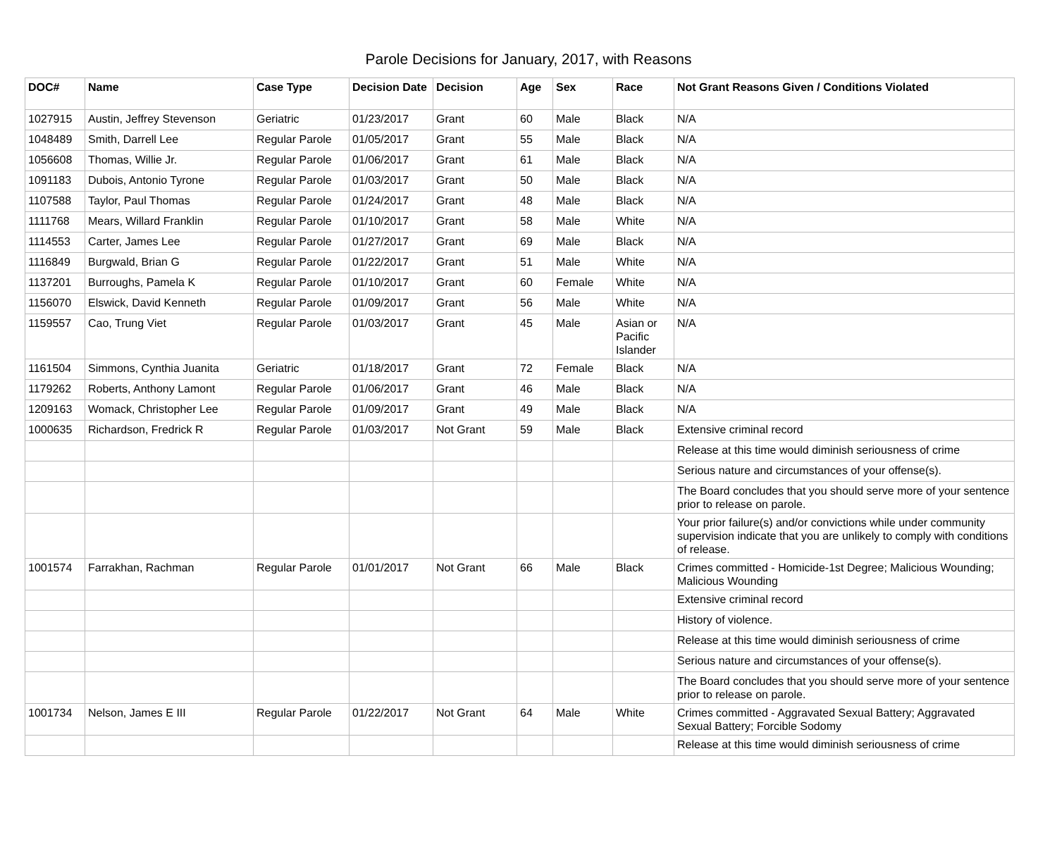Parole Decisions for January, 2017, with Reasons
| DOC# | Name | Case Type | Decision Date | Decision | Age | Sex | Race | Not Grant Reasons Given / Conditions Violated |
| --- | --- | --- | --- | --- | --- | --- | --- | --- |
| 1027915 | Austin, Jeffrey Stevenson | Geriatric | 01/23/2017 | Grant | 60 | Male | Black | N/A |
| 1048489 | Smith, Darrell Lee | Regular Parole | 01/05/2017 | Grant | 55 | Male | Black | N/A |
| 1056608 | Thomas, Willie Jr. | Regular Parole | 01/06/2017 | Grant | 61 | Male | Black | N/A |
| 1091183 | Dubois, Antonio Tyrone | Regular Parole | 01/03/2017 | Grant | 50 | Male | Black | N/A |
| 1107588 | Taylor, Paul Thomas | Regular Parole | 01/24/2017 | Grant | 48 | Male | Black | N/A |
| 1111768 | Mears, Willard Franklin | Regular Parole | 01/10/2017 | Grant | 58 | Male | White | N/A |
| 1114553 | Carter, James Lee | Regular Parole | 01/27/2017 | Grant | 69 | Male | Black | N/A |
| 1116849 | Burgwald, Brian G | Regular Parole | 01/22/2017 | Grant | 51 | Male | White | N/A |
| 1137201 | Burroughs, Pamela K | Regular Parole | 01/10/2017 | Grant | 60 | Female | White | N/A |
| 1156070 | Elswick, David Kenneth | Regular Parole | 01/09/2017 | Grant | 56 | Male | White | N/A |
| 1159557 | Cao, Trung Viet | Regular Parole | 01/03/2017 | Grant | 45 | Male | Asian or Pacific Islander | N/A |
| 1161504 | Simmons, Cynthia Juanita | Geriatric | 01/18/2017 | Grant | 72 | Female | Black | N/A |
| 1179262 | Roberts, Anthony Lamont | Regular Parole | 01/06/2017 | Grant | 46 | Male | Black | N/A |
| 1209163 | Womack, Christopher Lee | Regular Parole | 01/09/2017 | Grant | 49 | Male | Black | N/A |
| 1000635 | Richardson, Fredrick R | Regular Parole | 01/03/2017 | Not Grant | 59 | Male | Black | Extensive criminal record |
| | | | | | | | | Release at this time would diminish seriousness of crime |
| | | | | | | | | Serious nature and circumstances of your offense(s). |
| | | | | | | | | The Board concludes that you should serve more of your sentence prior to release on parole. |
| | | | | | | | | Your prior failure(s) and/or convictions while under community supervision indicate that you are unlikely to comply with conditions of release. |
| 1001574 | Farrakhan, Rachman | Regular Parole | 01/01/2017 | Not Grant | 66 | Male | Black | Crimes committed - Homicide-1st Degree; Malicious Wounding; Malicious Wounding |
| | | | | | | | | Extensive criminal record |
| | | | | | | | | History of violence. |
| | | | | | | | | Release at this time would diminish seriousness of crime |
| | | | | | | | | Serious nature and circumstances of your offense(s). |
| | | | | | | | | The Board concludes that you should serve more of your sentence prior to release on parole. |
| 1001734 | Nelson, James E III | Regular Parole | 01/22/2017 | Not Grant | 64 | Male | White | Crimes committed - Aggravated Sexual Battery; Aggravated Sexual Battery; Forcible Sodomy |
| | | | | | | | | Release at this time would diminish seriousness of crime |